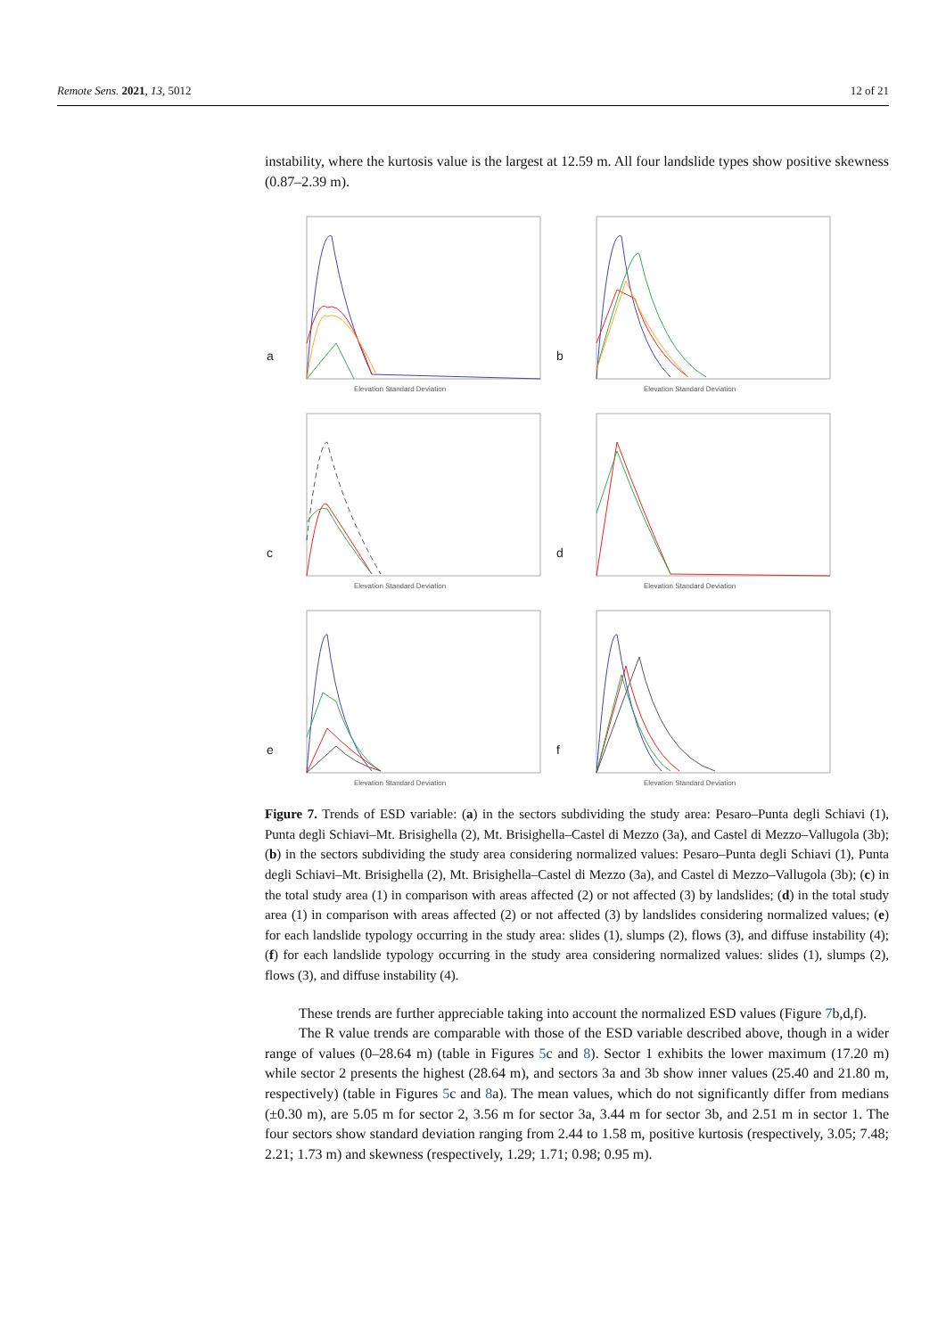Remote Sens. 2021, 13, 5012 12 of 21
instability, where the kurtosis value is the largest at 12.59 m. All four landslide types show positive skewness (0.87–2.39 m).
a
Elevation Standard Deviation
b
Elevation Standard Deviation
c
Elevation Standard Deviation
d
Elevation Standard Deviation
e
Elevation Standard Deviation
f
Elevation Standard Deviation
Figure 7. Trends of ESD variable: (a) in the sectors subdividing the study area: Pesaro–Punta degli Schiavi (1), Punta degli Schiavi–Mt. Brisighella (2), Mt. Brisighella–Castel di Mezzo (3a), and Castel di Mezzo–Vallugola (3b); (b) in the sectors subdividing the study area considering normalized values: Pesaro–Punta degli Schiavi (1), Punta degli Schiavi–Mt. Brisighella (2), Mt. Brisighella–Castel di Mezzo (3a), and Castel di Mezzo–Vallugola (3b); (c) in the total study area (1) in comparison with areas affected (2) or not affected (3) by landslides; (d) in the total study area (1) in comparison with areas affected (2) or not affected (3) by landslides considering normalized values; (e) for each landslide typology occurring in the study area: slides (1), slumps (2), flows (3), and diffuse instability (4); (f) for each landslide typology occurring in the study area considering normalized values: slides (1), slumps (2), flows (3), and diffuse instability (4).
These trends are further appreciable taking into account the normalized ESD values (Figure 7b,d,f).
The R value trends are comparable with those of the ESD variable described above, though in a wider range of values (0–28.64 m) (table in Figures 5c and 8). Sector 1 exhibits the lower maximum (17.20 m) while sector 2 presents the highest (28.64 m), and sectors 3a and 3b show inner values (25.40 and 21.80 m, respectively) (table in Figures 5c and 8a). The mean values, which do not significantly differ from medians (±0.30 m), are 5.05 m for sector 2, 3.56 m for sector 3a, 3.44 m for sector 3b, and 2.51 m in sector 1. The four sectors show standard deviation ranging from 2.44 to 1.58 m, positive kurtosis (respectively, 3.05; 7.48; 2.21; 1.73 m) and skewness (respectively, 1.29; 1.71; 0.98; 0.95 m).